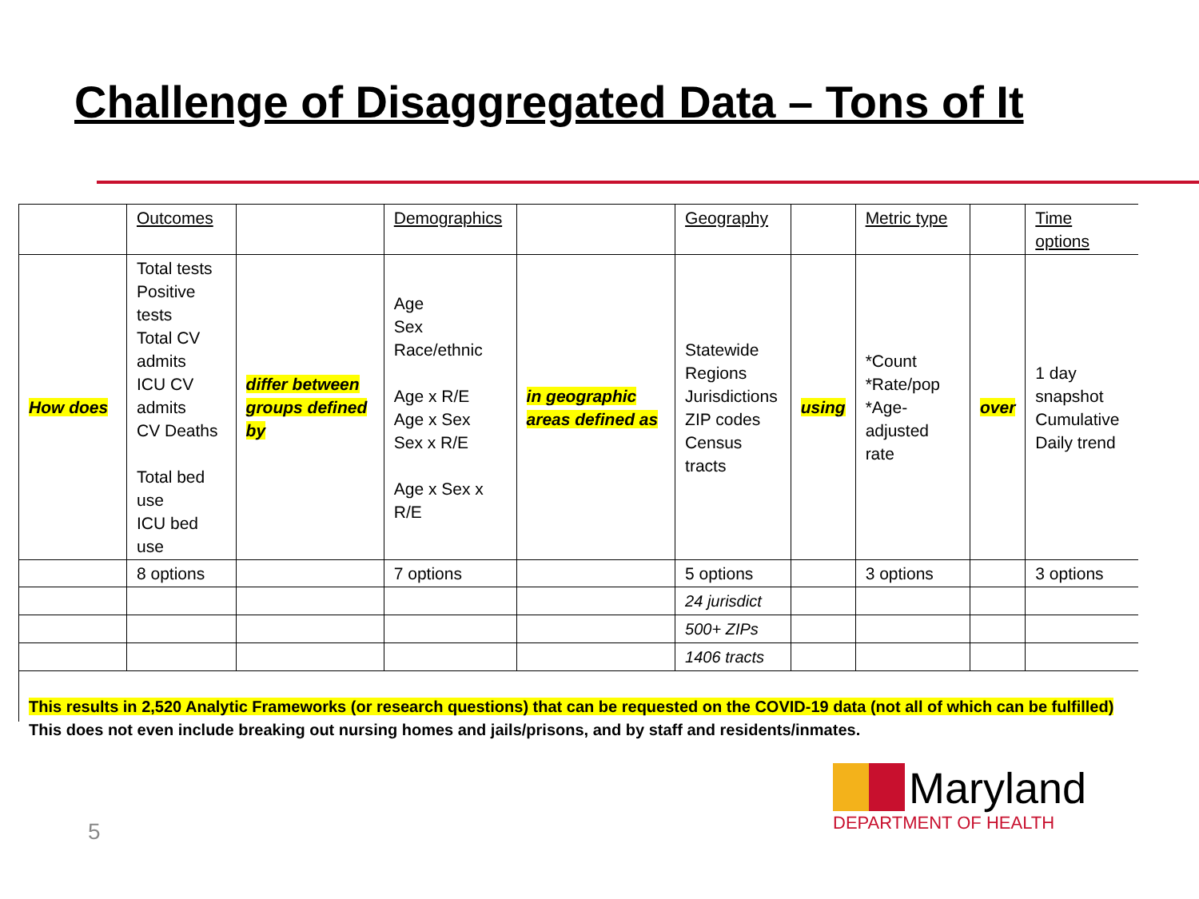Challenge of Disaggregated Data – Tons of It
| | Outcomes | | Demographics | | Geography | | Metric type | | Time options |
| How does | Total tests Positive tests Total CV admits ICU CV admits CV Deaths Total bed use ICU bed use | differ between groups defined by | Age Sex Race/ethnic Age x R/E Age x Sex Sex x R/E Age x Sex x R/E | in geographic areas defined as | Statewide Regions Jurisdictions ZIP codes Census tracts | using | *Count *Rate/pop *Age-adjusted rate | over | 1 day snapshot Cumulative Daily trend |
| | 8 options | | 7 options | | 5 options | | 3 options | | 3 options |
| | | | | | 24 jurisdict | | | | |
| | | | | | 500+ ZIPs | | | | |
| | | | | | 1406 tracts | | | | |
This results in 2,520 Analytic Frameworks (or research questions) that can be requested on the COVID-19 data (not all of which can be fulfilled) This does not even include breaking out nursing homes and jails/prisons, and by staff and residents/inmates.
5
Maryland
DEPARTMENT OF HEALTH